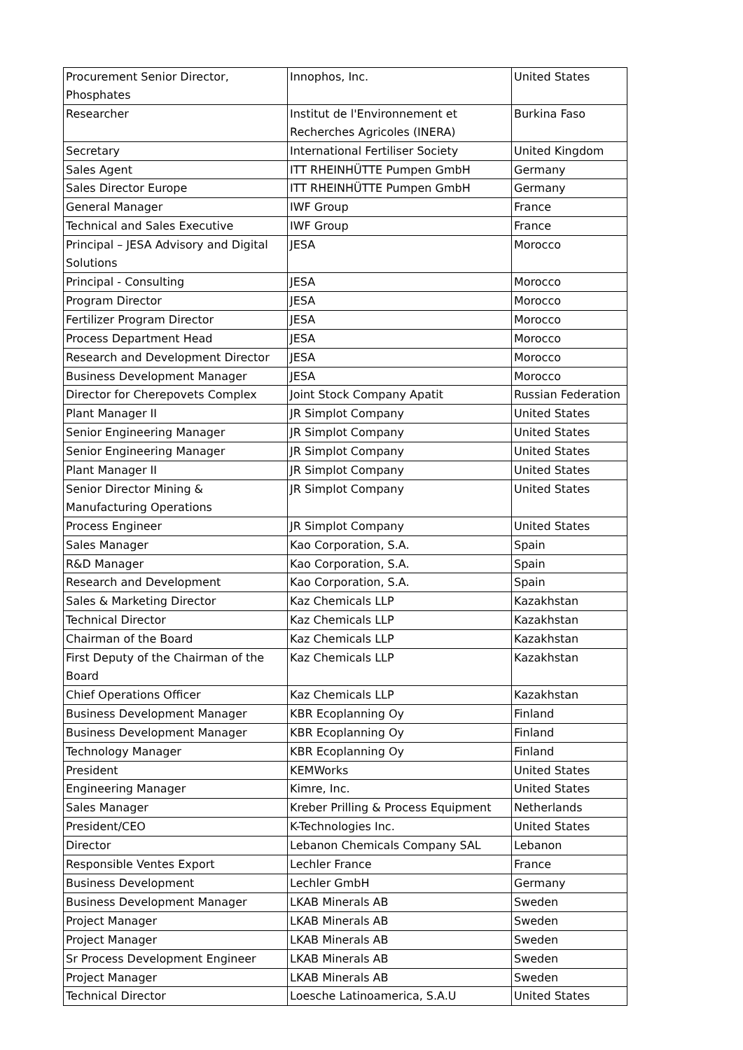| Procurement Senior Director, Phosphates | Innophos, Inc. | United States |
| Researcher | Institut de l'Environnement et Recherches Agricoles (INERA) | Burkina Faso |
| Secretary | International Fertiliser Society | United Kingdom |
| Sales Agent | ITT RHEINHÜTTE Pumpen GmbH | Germany |
| Sales Director Europe | ITT RHEINHÜTTE Pumpen GmbH | Germany |
| General Manager | IWF Group | France |
| Technical and Sales Executive | IWF Group | France |
| Principal – JESA Advisory and Digital Solutions | JESA | Morocco |
| Principal - Consulting | JESA | Morocco |
| Program Director | JESA | Morocco |
| Fertilizer Program Director | JESA | Morocco |
| Process Department Head | JESA | Morocco |
| Research and Development Director | JESA | Morocco |
| Business Development Manager | JESA | Morocco |
| Director for Cherepovets Complex | Joint Stock Company Apatit | Russian Federation |
| Plant Manager II | JR Simplot Company | United States |
| Senior Engineering Manager | JR Simplot Company | United States |
| Senior Engineering Manager | JR Simplot Company | United States |
| Plant Manager II | JR Simplot Company | United States |
| Senior Director Mining & Manufacturing Operations | JR Simplot Company | United States |
| Process Engineer | JR Simplot Company | United States |
| Sales Manager | Kao Corporation, S.A. | Spain |
| R&D Manager | Kao Corporation, S.A. | Spain |
| Research and Development | Kao Corporation, S.A. | Spain |
| Sales & Marketing Director | Kaz Chemicals LLP | Kazakhstan |
| Technical Director | Kaz Chemicals LLP | Kazakhstan |
| Chairman of the Board | Kaz Chemicals LLP | Kazakhstan |
| First Deputy of the Chairman of the Board | Kaz Chemicals LLP | Kazakhstan |
| Chief Operations Officer | Kaz Chemicals LLP | Kazakhstan |
| Business Development Manager | KBR Ecoplanning Oy | Finland |
| Business Development Manager | KBR Ecoplanning Oy | Finland |
| Technology Manager | KBR Ecoplanning Oy | Finland |
| President | KEMWorks | United States |
| Engineering Manager | Kimre, Inc. | United States |
| Sales Manager | Kreber Prilling & Process Equipment | Netherlands |
| President/CEO | K-Technologies Inc. | United States |
| Director | Lebanon Chemicals Company SAL | Lebanon |
| Responsible Ventes Export | Lechler France | France |
| Business Development | Lechler GmbH | Germany |
| Business Development Manager | LKAB Minerals AB | Sweden |
| Project Manager | LKAB Minerals AB | Sweden |
| Project Manager | LKAB Minerals AB | Sweden |
| Sr Process Development Engineer | LKAB Minerals AB | Sweden |
| Project Manager | LKAB Minerals AB | Sweden |
| Technical Director | Loesche Latinoamerica, S.A.U | United States |